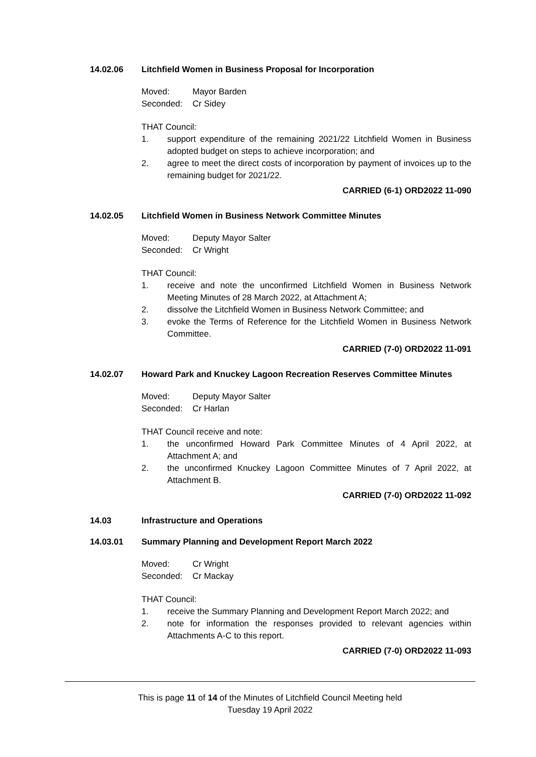14.02.06 Litchfield Women in Business Proposal for Incorporation
Moved: Mayor Barden Seconded: Cr Sidey
THAT Council:
1. support expenditure of the remaining 2021/22 Litchfield Women in Business adopted budget on steps to achieve incorporation; and
2. agree to meet the direct costs of incorporation by payment of invoices up to the remaining budget for 2021/22.
CARRIED (6-1) ORD2022 11-090
14.02.05 Litchfield Women in Business Network Committee Minutes
Moved: Deputy Mayor Salter Seconded: Cr Wright
THAT Council:
1. receive and note the unconfirmed Litchfield Women in Business Network Meeting Minutes of 28 March 2022, at Attachment A;
2. dissolve the Litchfield Women in Business Network Committee; and
3. evoke the Terms of Reference for the Litchfield Women in Business Network Committee.
CARRIED (7-0) ORD2022 11-091
14.02.07 Howard Park and Knuckey Lagoon Recreation Reserves Committee Minutes
Moved: Deputy Mayor Salter Seconded: Cr Harlan
THAT Council receive and note:
1. the unconfirmed Howard Park Committee Minutes of 4 April 2022, at Attachment A; and
2. the unconfirmed Knuckey Lagoon Committee Minutes of 7 April 2022, at Attachment B.
CARRIED (7-0) ORD2022 11-092
14.03 Infrastructure and Operations
14.03.01 Summary Planning and Development Report March 2022
Moved: Cr Wright Seconded: Cr Mackay
THAT Council:
1. receive the Summary Planning and Development Report March 2022; and
2. note for information the responses provided to relevant agencies within Attachments A-C to this report.
CARRIED (7-0) ORD2022 11-093
This is page 11 of 14 of the Minutes of Litchfield Council Meeting held
Tuesday 19 April 2022